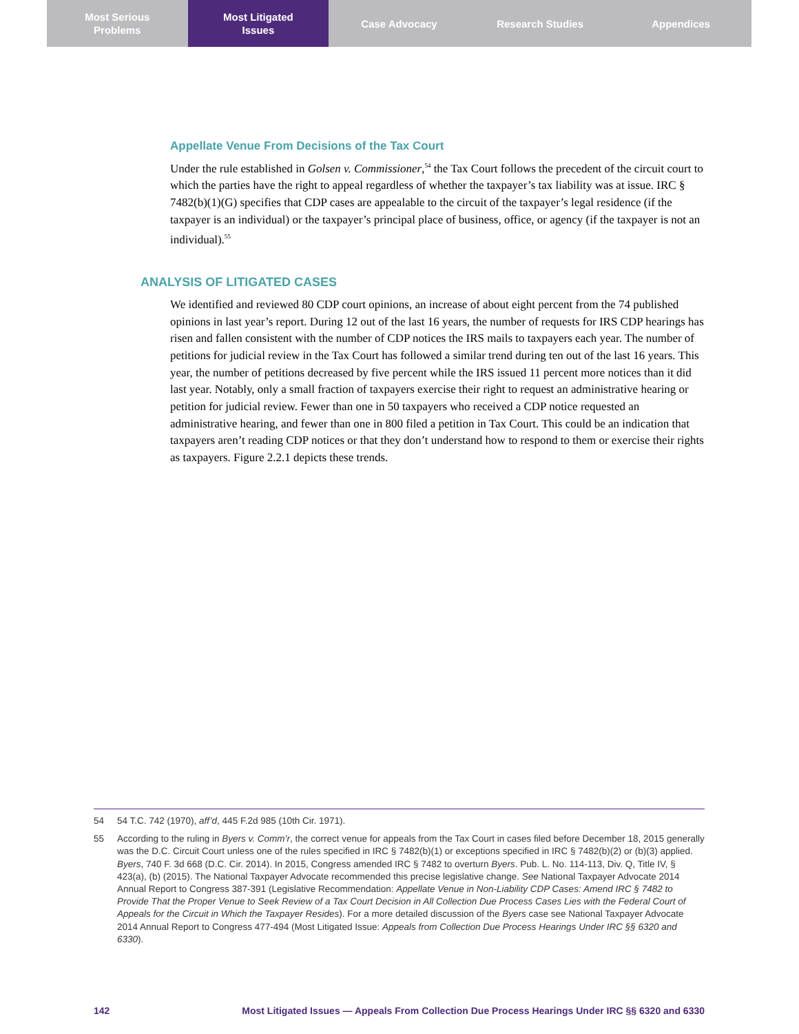Most Serious
Problems
Most Litigated
Issues
Case Advocacy Research Studies Appendices
Appellate Venue From Decisions of the Tax Court
Under the rule established in Golsen v. Commissioner,<sup>54</sup> the Tax Court follows the precedent of the circuit court to which the parties have the right to appeal regardless of whether the taxpayer’s tax liability was at issue. IRC § 7482(b)(1)(G) specifies that CDP cases are appealable to the circuit of the taxpayer’s legal residence (if the taxpayer is an individual) or the taxpayer’s principal place of business, office, or agency (if the taxpayer is not an individual).<sup>55</sup>
ANALYSIS OF LITIGATED CASES
We identified and reviewed 80 CDP court opinions, an increase of about eight percent from the 74 published opinions in last year’s report. During 12 out of the last 16 years, the number of requests for IRS CDP hearings has risen and fallen consistent with the number of CDP notices the IRS mails to taxpayers each year. The number of petitions for judicial review in the Tax Court has followed a similar trend during ten out of the last 16 years. This year, the number of petitions decreased by five percent while the IRS issued 11 percent more notices than it did last year. Notably, only a small fraction of taxpayers exercise their right to request an administrative hearing or petition for judicial review. Fewer than one in 50 taxpayers who received a CDP notice requested an administrative hearing, and fewer than one in 800 filed a petition in Tax Court. This could be an indication that taxpayers aren’t reading CDP notices or that they don’t understand how to respond to them or exercise their rights as taxpayers. Figure 2.2.1 depicts these trends.
54
54 T.C. 742 (1970), aff’d, 445 F.2d 985 (10th Cir. 1971).
55
According to the ruling in Byers v. Comm’r, the correct venue for appeals from the Tax Court in cases filed before December 18, 2015 generally was the D.C. Circuit Court unless one of the rules specified in IRC § 7482(b)(1) or exceptions specified in IRC § 7482(b)(2) or (b)(3) applied. Byers, 740 F. 3d 668 (D.C. Cir. 2014). In 2015, Congress amended IRC § 7482 to overturn Byers. Pub. L. No. 114-113, Div. Q, Title IV, § 423(a), (b) (2015). The National Taxpayer Advocate recommended this precise legislative change. See National Taxpayer Advocate 2014 Annual Report to Congress 387-391 (Legislative Recommendation: Appellate Venue in Non-Liability CDP Cases: Amend IRC § 7482 to Provide That the Proper Venue to Seek Review of a Tax Court Decision in All Collection Due Process Cases Lies with the Federal Court of Appeals for the Circuit in Which the Taxpayer Resides). For a more detailed discussion of the Byers case see National Taxpayer Advocate 2014 Annual Report to Congress 477-494 (Most Litigated Issue: Appeals from Collection Due Process Hearings Under IRC §§ 6320 and 6330).
142 Most Litigated Issues — Appeals From Collection Due Process Hearings Under IRC §§ 6320 and 6330